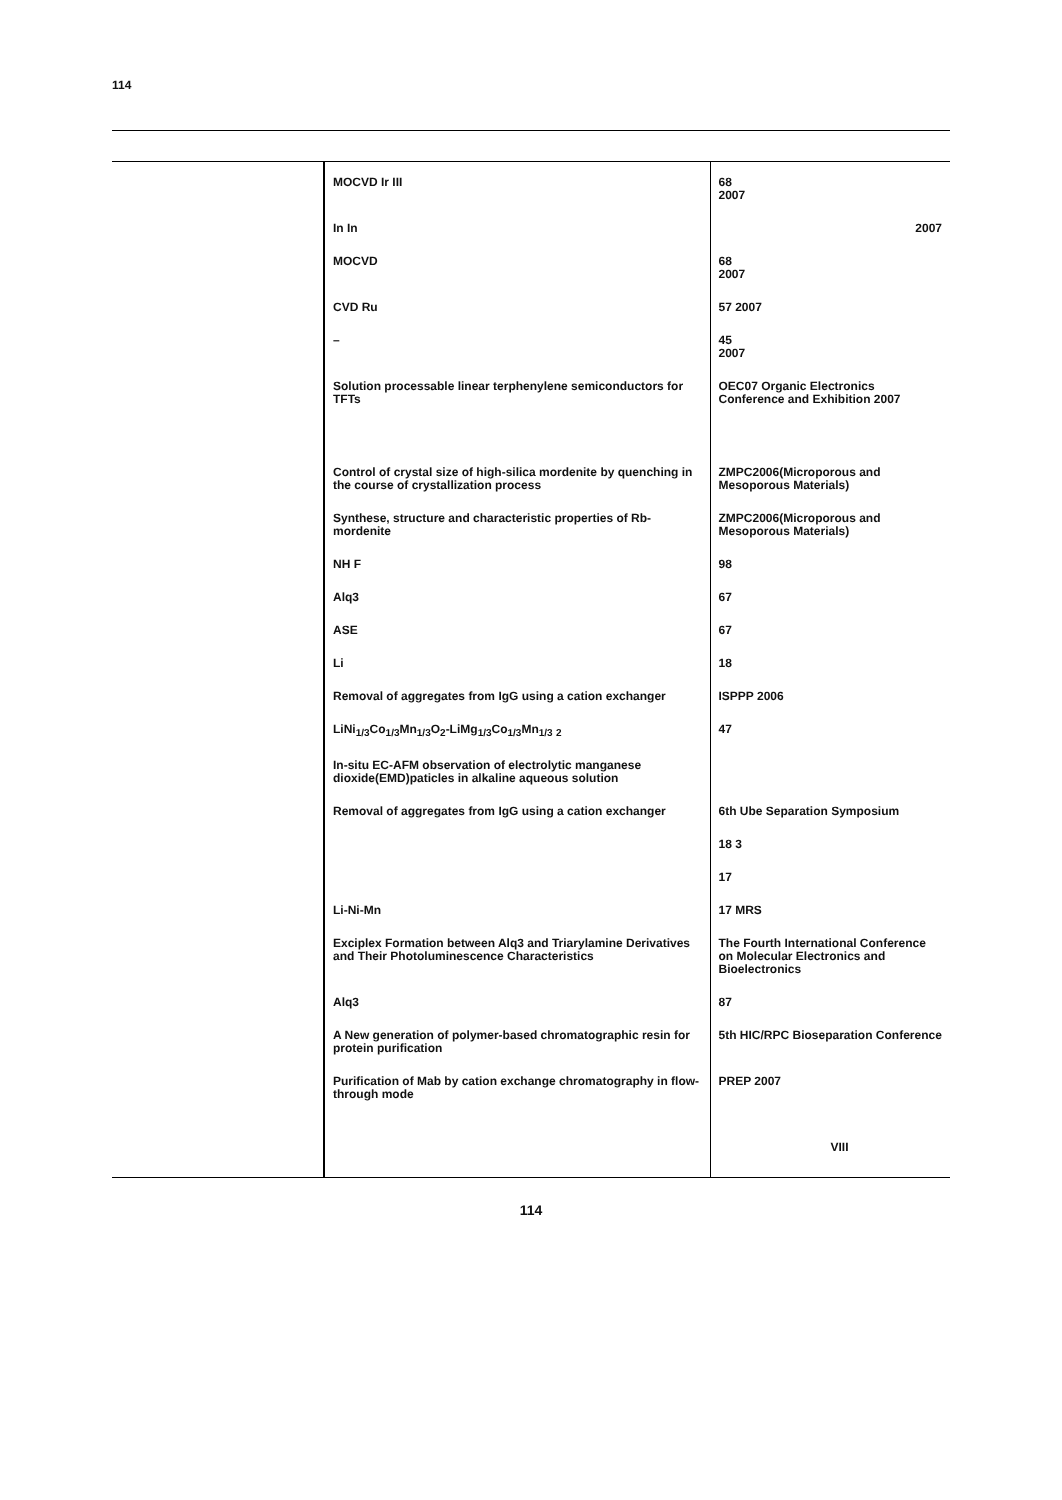114
| | MOCVD Ir III | 68 2007 |
| | In In | 2007 |
| | MOCVD | 68 2007 |
| | CVD Ru | 57 2007 |
| | – | 45 2007 |
| | Solution processable linear terphenylene semiconductors for TFTs | OEC07 Organic Electronics Conference and Exhibition 2007 |
| | Control of crystal size of high-silica mordenite by quenching in the course of crystallization process | ZMPC2006(Microporous and Mesoporous Materials) |
| | Synthese, structure and characteristic properties of Rb-mordenite | ZMPC2006(Microporous and Mesoporous Materials) |
| | NH F | 98 |
| | Alq3 | 67 |
| | ASE | 67 |
| | Li | 18 |
| | Removal of aggregates from IgG using a cation exchanger | ISPPP 2006 |
| | LiNi<sub>1/3</sub>Co<sub>1/3</sub>Mn<sub>1/3</sub>O<sub>2</sub>-LiMg<sub>1/3</sub>Co<sub>1/3</sub>Mn<sub>1/3</sub> <sub>2</sub> | 47 |
| | In-situ EC-AFM observation of electrolytic manganese dioxide(EMD)paticles in alkaline aqueous solution | |
| | Removal of aggregates from IgG using a cation exchanger | 6th Ube Separation Symposium |
| | | 18 3 |
| | | 17 |
| | Li-Ni-Mn | 17 MRS |
| | Exciplex Formation between Alq3 and Triarylamine Derivatives and Their Photoluminescence Characteristics | The Fourth International Conference on Molecular Electronics and Bioelectronics |
| | Alq3 | 87 |
| | A New generation of polymer-based chromatographic resin for protein purification | 5th HIC/RPC Bioseparation Conference |
| | Purification of Mab by cation exchange chromatography in flow-through mode | PREP 2007 |
| | | VIII |
114